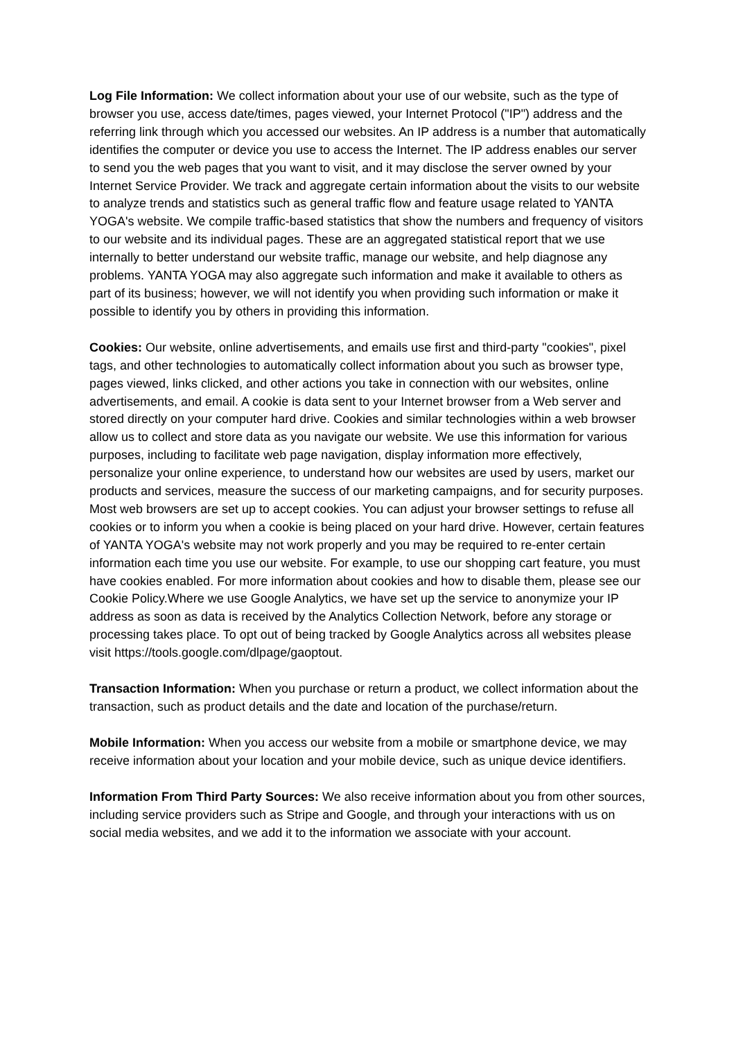Log File Information: We collect information about your use of our website, such as the type of browser you use, access date/times, pages viewed, your Internet Protocol ("IP") address and the referring link through which you accessed our websites. An IP address is a number that automatically identifies the computer or device you use to access the Internet. The IP address enables our server to send you the web pages that you want to visit, and it may disclose the server owned by your Internet Service Provider. We track and aggregate certain information about the visits to our website to analyze trends and statistics such as general traffic flow and feature usage related to YANTA YOGA's website. We compile traffic-based statistics that show the numbers and frequency of visitors to our website and its individual pages. These are an aggregated statistical report that we use internally to better understand our website traffic, manage our website, and help diagnose any problems. YANTA YOGA may also aggregate such information and make it available to others as part of its business; however, we will not identify you when providing such information or make it possible to identify you by others in providing this information.
Cookies: Our website, online advertisements, and emails use first and third-party "cookies", pixel tags, and other technologies to automatically collect information about you such as browser type, pages viewed, links clicked, and other actions you take in connection with our websites, online advertisements, and email. A cookie is data sent to your Internet browser from a Web server and stored directly on your computer hard drive. Cookies and similar technologies within a web browser allow us to collect and store data as you navigate our website. We use this information for various purposes, including to facilitate web page navigation, display information more effectively, personalize your online experience, to understand how our websites are used by users, market our products and services, measure the success of our marketing campaigns, and for security purposes. Most web browsers are set up to accept cookies. You can adjust your browser settings to refuse all cookies or to inform you when a cookie is being placed on your hard drive. However, certain features of YANTA YOGA's website may not work properly and you may be required to re-enter certain information each time you use our website. For example, to use our shopping cart feature, you must have cookies enabled. For more information about cookies and how to disable them, please see our Cookie Policy.Where we use Google Analytics, we have set up the service to anonymize your IP address as soon as data is received by the Analytics Collection Network, before any storage or processing takes place. To opt out of being tracked by Google Analytics across all websites please visit https://tools.google.com/dlpage/gaoptout.
Transaction Information: When you purchase or return a product, we collect information about the transaction, such as product details and the date and location of the purchase/return.
Mobile Information: When you access our website from a mobile or smartphone device, we may receive information about your location and your mobile device, such as unique device identifiers.
Information From Third Party Sources: We also receive information about you from other sources, including service providers such as Stripe and Google, and through your interactions with us on social media websites, and we add it to the information we associate with your account.